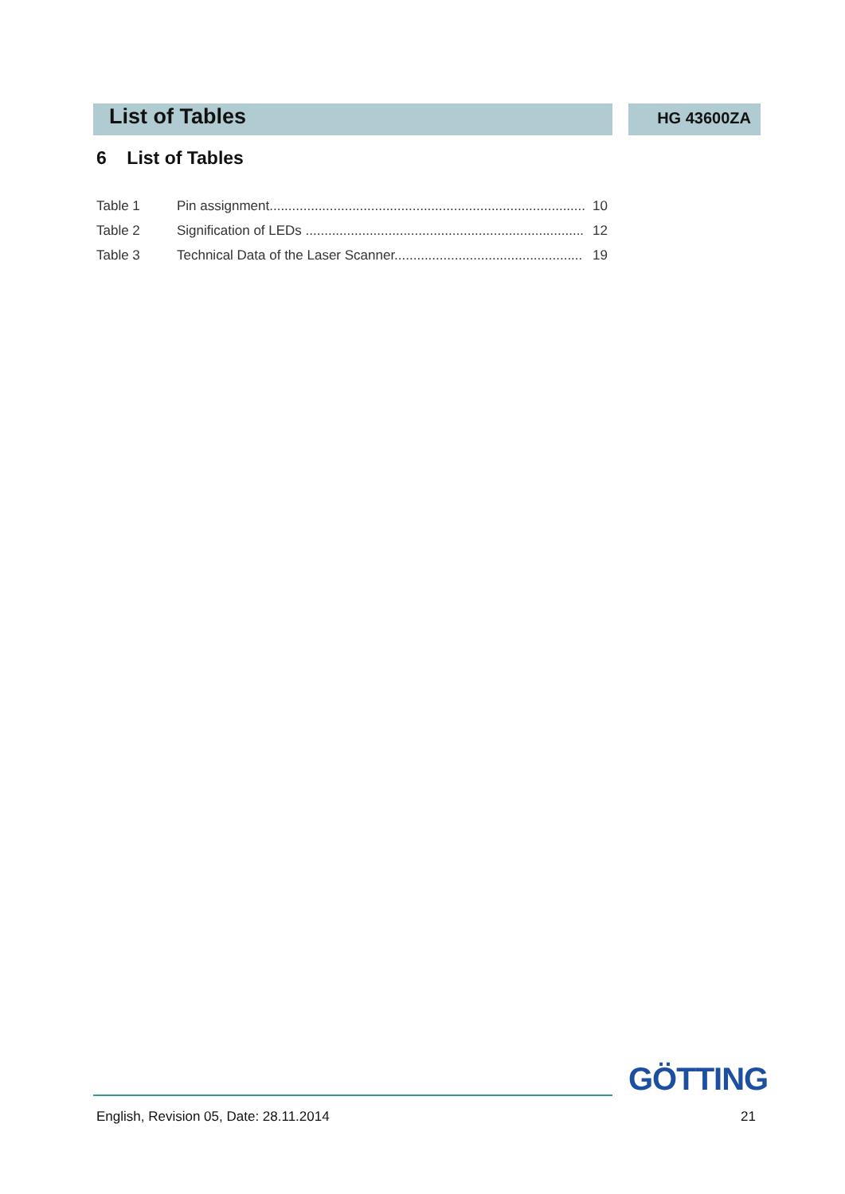List of Tables
HG 43600ZA
6 List of Tables
Table 1 Pin assignment.................................................................................... 10
Table 2 Signification of LEDs .......................................................................... 12
Table 3 Technical Data of the Laser Scanner.................................................. 19
GÖTTING
English, Revision 05, Date: 28.11.2014 21